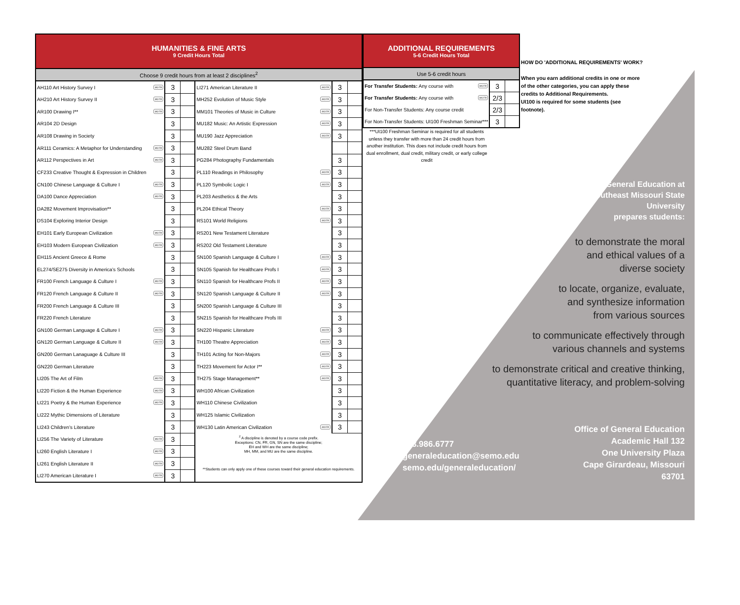| HUMANITIES & FINE ARTS 9 Credit Hours Total | | | | | |
| Choose 9 credit hours from at least 2 disciplines<sup>2</sup> | | | | | |
| AH110 Art History Survey I MOTR | 3 | | LI271 American Literature II MOTR | 3 | |
| AH210 Art History Survey II MOTR | 3 | | MH252 Evolution of Music Style MOTR | 3 | |
| AR100 Drawing I** MOTR | 3 | | MM101 Theories of Music in Culture MOTR | 3 | |
| AR104 2D Design | 3 | | MU182 Music: An Artistic Expression MOTR | 3 | |
| AR108 Drawing in Society | 3 | | MU190 Jazz Appreciation MOTR | 3 | |
| AR111 Ceramics: A Metaphor for Understanding MOTR | 3 | | MU282 Steel Drum Band | | |
| AR112 Perspectives in Art MOTR | 3 | | PG284 Photography Fundamentals | 3 | |
| CF233 Creative Thought & Expression in Children | 3 | | PL110 Readings in Philosophy MOTR | 3 | |
| CN100 Chinese Language & Culture I MOTR | 3 | | PL120 Symbolic Logic I MOTR | 3 | |
| DA100 Dance Appreciation MOTR | 3 | | PL203 Aesthetics & the Arts | 3 | |
| DA282 Movement Improvisation** | 3 | | PL204 Ethical Theory MOTR | 3 | |
| DS104 Exploring Interior Design | 3 | | RS101 World Religions MOTR | 3 | |
| EH101 Early European Civilization MOTR | 3 | | RS201 New Testament Literature | 3 | |
| EH103 Modern European Civilization MOTR | 3 | | RS202 Old Testament Literature | 3 | |
| EH115 Ancient Greece & Rome | 3 | | SN100 Spanish Language & Culture I MOTR | 3 | |
| EL274/SE275 Diversity in America’s Schools | 3 | | SN105 Spanish for Healthcare Profs I MOTR | 3 | |
| FR100 French Language & Culture I MOTR | 3 | | SN110 Spanish for Healthcare Profs II MOTR | 3 | |
| FR120 French Language & Culture II MOTR | 3 | | SN120 Spanish Language & Culture II MOTR | 3 | |
| FR200 French Language & Culture III | 3 | | SN200 Spanish Language & Culture III | 3 | |
| FR220 French Literature | 3 | | SN215 Spanish for Healthcare Profs III | 3 | |
| GN100 German Language & Culture I MOTR | 3 | | SN220 Hispanic Literature MOTR | 3 | |
| GN120 German Language & Culture II MOTR | 3 | | TH100 Theatre Appreciation MOTR | 3 | |
| GN200 German Lanaguage & Culture III | 3 | | TH101 Acting for Non-Majors MOTR | 3 | |
| GN220 German Literature | 3 | | TH223 Movement for Actor I** MOTR | 3 | |
| LI205 The Art of Film MOTR | 3 | | TH275 Stage Management** MOTR | 3 | |
| LI220 Fiction & the Human Experience MOTR | 3 | | WH100 African Civilization | 3 | |
| LI221 Poetry & the Human Experience MOTR | 3 | | WH110 Chinese Civilization | 3 | |
| LI222 Mythic Dimensions of Literature | 3 | | WH125 Islamic Civilization | 3 | |
| LI243 Children’s Literature | 3 | | WH130 Latin American Civilization MOTR | 3 | |
| LI256 The Variety of Literature MOTR | 3 | | <sup>2</sup> A discipline is denoted by a course code prefix. Exceptions: CN, FR, GN, SN are the same discipline; EH and WH are the same discipline; MH, MM, and MU are the same discipline. **Students can only apply one of these courses toward their general education requirements. | | |
| LI260 English Literature I MOTR | 3 | | | | |
| LI261 English Literature II MOTR | 3 | | | | |
| LI270 American Literature I MOTR | 3 | | | | |
| ADDITIONAL REQUIREMENTS 5-6 Credit Hours Total | | |
| Use 5-6 credit hours | | |
| For Transfer Students: Any course with MOTR | 3 | |
| For Transfer Students: Any course with MOTR | 2/3 | |
| For Non-Transfer Students: Any course credit | 2/3 | |
| For Non-Transfer Students: UI100 Freshman Seminar*** | 3 | |
***UI100 Freshman Seminar is required for all students unless they transfer with more than 24 credit hours from another institution. This does not include credit hours from dual enrollment, dual credit, military credit, or early college credit
HOW DO 'ADDITIONAL REQUIREMENTS' WORK?
When you earn additional credits in one or more of the other categories, you can apply these credits to Additional Requirements.
UI100 is required for some students (see footnote).
General Education at
Southeast Missouri State
University
prepares students:
to demonstrate the moral
and ethical values of a
diverse society
to locate, organize, evaluate,
and synthesize information
from various sources
to communicate effectively through
various channels and systems
to demonstrate critical and creative thinking,
quantitative literacy, and problem-solving
573.986.6777
generaleducation@semo.edu
semo.edu/generaleducation/
Office of General Education
Academic Hall 132
One University Plaza
Cape Girardeau, Missouri
63701